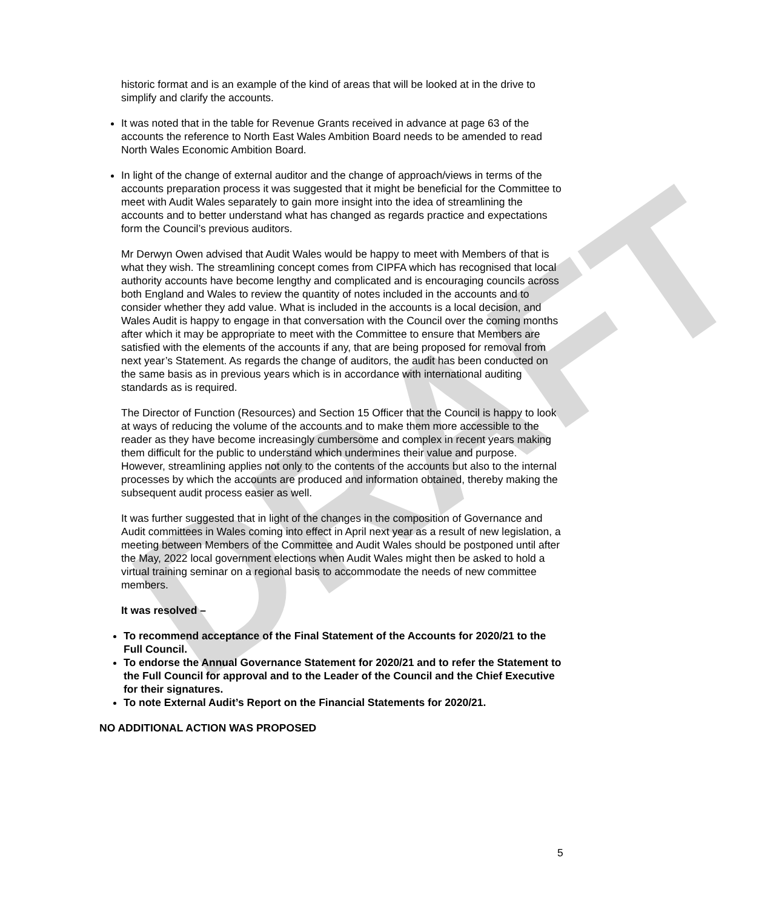DRAFT
historic format and is an example of the kind of areas that will be looked at in the drive to simplify and clarify the accounts.
It was noted that in the table for Revenue Grants received in advance at page 63 of the accounts the reference to North East Wales Ambition Board needs to be amended to read North Wales Economic Ambition Board.
In light of the change of external auditor and the change of approach/views in terms of the accounts preparation process it was suggested that it might be beneficial for the Committee to meet with Audit Wales separately to gain more insight into the idea of streamlining the accounts and to better understand what has changed as regards practice and expectations form the Council’s previous auditors.
Mr Derwyn Owen advised that Audit Wales would be happy to meet with Members of that is what they wish. The streamlining concept comes from CIPFA which has recognised that local authority accounts have become lengthy and complicated and is encouraging councils across both England and Wales to review the quantity of notes included in the accounts and to consider whether they add value. What is included in the accounts is a local decision, and Wales Audit is happy to engage in that conversation with the Council over the coming months after which it may be appropriate to meet with the Committee to ensure that Members are satisfied with the elements of the accounts if any, that are being proposed for removal from next year’s Statement. As regards the change of auditors, the audit has been conducted on the same basis as in previous years which is in accordance with international auditing standards as is required.
The Director of Function (Resources) and Section 15 Officer that the Council is happy to look at ways of reducing the volume of the accounts and to make them more accessible to the reader as they have become increasingly cumbersome and complex in recent years making them difficult for the public to understand which undermines their value and purpose. However, streamlining applies not only to the contents of the accounts but also to the internal processes by which the accounts are produced and information obtained, thereby making the subsequent audit process easier as well.
It was further suggested that in light of the changes in the composition of Governance and Audit committees in Wales coming into effect in April next year as a result of new legislation, a meeting between Members of the Committee and Audit Wales should be postponed until after the May, 2022 local government elections when Audit Wales might then be asked to hold a virtual training seminar on a regional basis to accommodate the needs of new committee members.
It was resolved –
To recommend acceptance of the Final Statement of the Accounts for 2020/21 to the Full Council.
To endorse the Annual Governance Statement for 2020/21 and to refer the Statement to the Full Council for approval and to the Leader of the Council and the Chief Executive for their signatures.
To note External Audit’s Report on the Financial Statements for 2020/21.
NO ADDITIONAL ACTION WAS PROPOSED
5